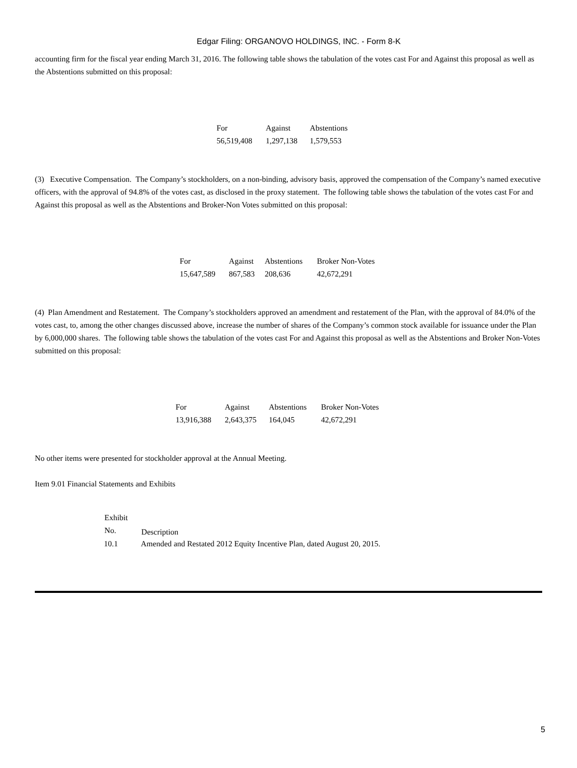Edgar Filing: ORGANOVO HOLDINGS, INC. - Form 8-K
accounting firm for the fiscal year ending March 31, 2016. The following table shows the tabulation of the votes cast For and Against this proposal as well as the Abstentions submitted on this proposal:
| For | Against | Abstentions |
| 56,519,408 | 1,297,138 | 1,579,553 |
(3) Executive Compensation. The Company’s stockholders, on a non-binding, advisory basis, approved the compensation of the Company’s named executive officers, with the approval of 94.8% of the votes cast, as disclosed in the proxy statement. The following table shows the tabulation of the votes cast For and Against this proposal as well as the Abstentions and Broker-Non Votes submitted on this proposal:
| For | Against | Abstentions | Broker Non-Votes |
| 15,647,589 | 867,583 | 208,636 | 42,672,291 |
(4) Plan Amendment and Restatement. The Company’s stockholders approved an amendment and restatement of the Plan, with the approval of 84.0% of the votes cast, to, among the other changes discussed above, increase the number of shares of the Company’s common stock available for issuance under the Plan by 6,000,000 shares. The following table shows the tabulation of the votes cast For and Against this proposal as well as the Abstentions and Broker Non-Votes submitted on this proposal:
| For | Against | Abstentions | Broker Non-Votes |
| 13,916,388 | 2,643,375 | 164,045 | 42,672,291 |
No other items were presented for stockholder approval at the Annual Meeting.
Item 9.01 Financial Statements and Exhibits
| Exhibit No. | Description |
| --- | --- |
| 10.1 | Amended and Restated 2012 Equity Incentive Plan, dated August 20, 2015. |
5